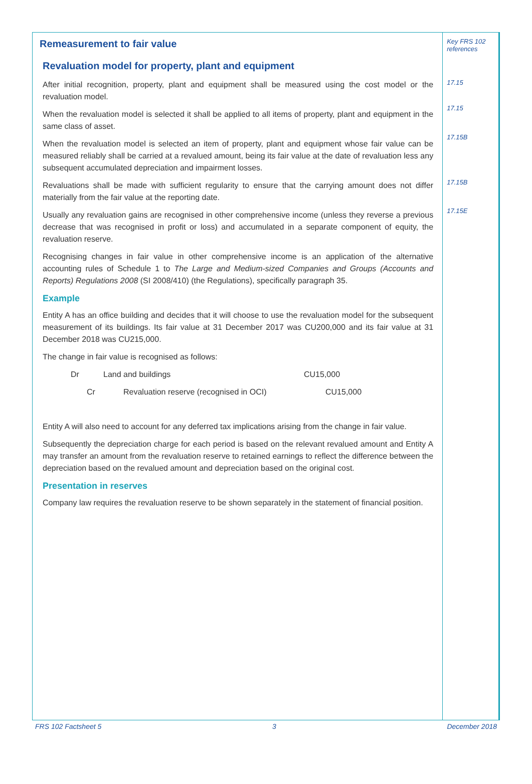Remeasurement to fair value
Revaluation model for property, plant and equipment
After initial recognition, property, plant and equipment shall be measured using the cost model or the revaluation model.
When the revaluation model is selected it shall be applied to all items of property, plant and equipment in the same class of asset.
When the revaluation model is selected an item of property, plant and equipment whose fair value can be measured reliably shall be carried at a revalued amount, being its fair value at the date of revaluation less any subsequent accumulated depreciation and impairment losses.
Revaluations shall be made with sufficient regularity to ensure that the carrying amount does not differ materially from the fair value at the reporting date.
Usually any revaluation gains are recognised in other comprehensive income (unless they reverse a previous decrease that was recognised in profit or loss) and accumulated in a separate component of equity, the revaluation reserve.
Recognising changes in fair value in other comprehensive income is an application of the alternative accounting rules of Schedule 1 to The Large and Medium-sized Companies and Groups (Accounts and Reports) Regulations 2008 (SI 2008/410) (the Regulations), specifically paragraph 35.
Example
Entity A has an office building and decides that it will choose to use the revaluation model for the subsequent measurement of its buildings. Its fair value at 31 December 2017 was CU200,000 and its fair value at 31 December 2018 was CU215,000.
The change in fair value is recognised as follows:
Dr Land and buildings CU15,000
Cr Revaluation reserve (recognised in OCI) CU15,000
Entity A will also need to account for any deferred tax implications arising from the change in fair value.
Subsequently the depreciation charge for each period is based on the relevant revalued amount and Entity A may transfer an amount from the revaluation reserve to retained earnings to reflect the difference between the depreciation based on the revalued amount and depreciation based on the original cost.
Presentation in reserves
Company law requires the revaluation reserve to be shown separately in the statement of financial position.
Key FRS 102
references
17.15
17.15
17.15B
17.15B
17.15E
FRS 102 Factsheet 5 3 December 2018